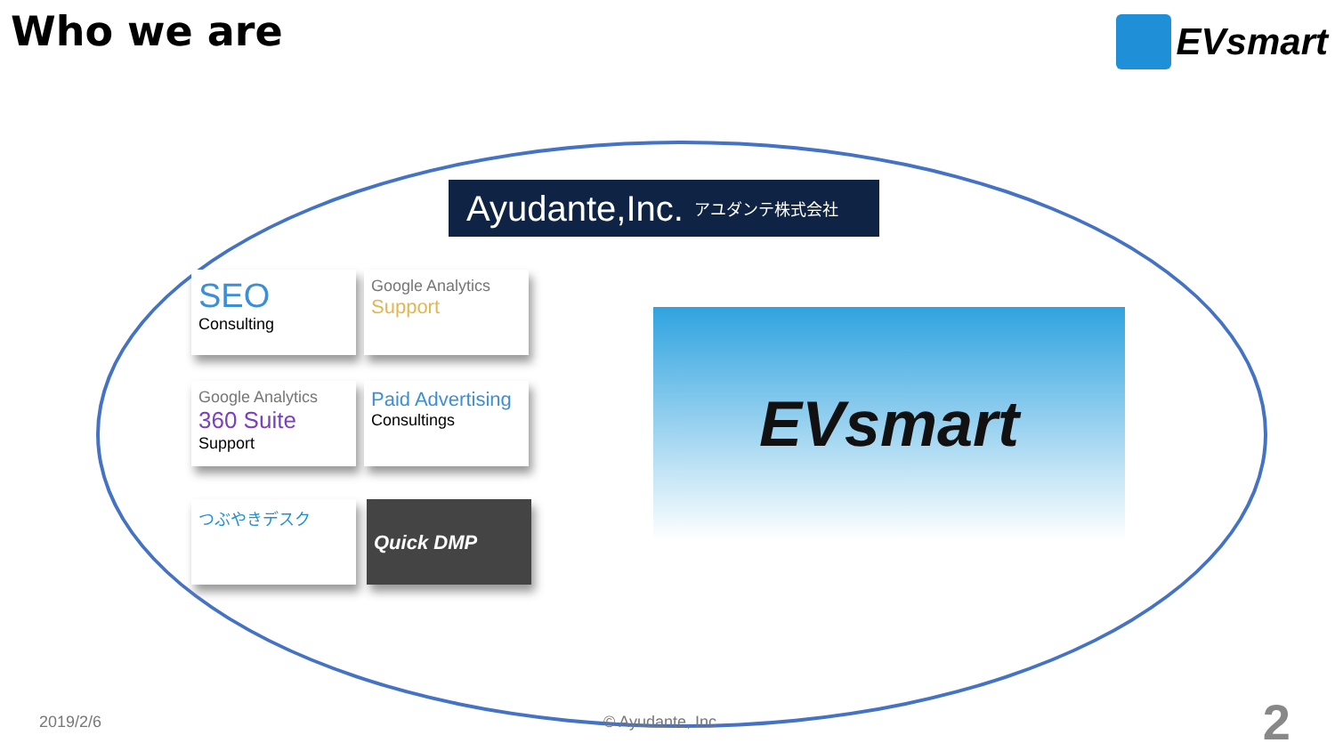Who we are EVsmart
Ayudante,Inc. アユダンテ株式会社
SEO
Consulting
Google Analytics
Support
Google Analytics
360 Suite Support
Paid Advertising
Consultings
つぶやきデスク Quick DMP
EVsmart
2019/2/6 © Ayudante, Inc 2